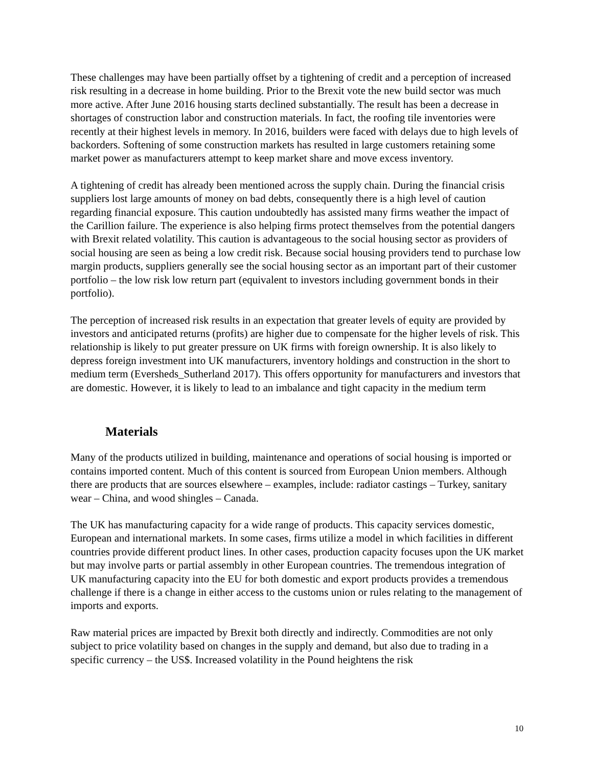These challenges may have been partially offset by a tightening of credit and a perception of increased risk resulting in a decrease in home building. Prior to the Brexit vote the new build sector was much more active. After June 2016 housing starts declined substantially. The result has been a decrease in shortages of construction labor and construction materials. In fact, the roofing tile inventories were recently at their highest levels in memory. In 2016, builders were faced with delays due to high levels of backorders. Softening of some construction markets has resulted in large customers retaining some market power as manufacturers attempt to keep market share and move excess inventory.
A tightening of credit has already been mentioned across the supply chain. During the financial crisis suppliers lost large amounts of money on bad debts, consequently there is a high level of caution regarding financial exposure. This caution undoubtedly has assisted many firms weather the impact of the Carillion failure. The experience is also helping firms protect themselves from the potential dangers with Brexit related volatility. This caution is advantageous to the social housing sector as providers of social housing are seen as being a low credit risk. Because social housing providers tend to purchase low margin products, suppliers generally see the social housing sector as an important part of their customer portfolio – the low risk low return part (equivalent to investors including government bonds in their portfolio).
The perception of increased risk results in an expectation that greater levels of equity are provided by investors and anticipated returns (profits) are higher due to compensate for the higher levels of risk. This relationship is likely to put greater pressure on UK firms with foreign ownership. It is also likely to depress foreign investment into UK manufacturers, inventory holdings and construction in the short to medium term (Eversheds_Sutherland 2017). This offers opportunity for manufacturers and investors that are domestic. However, it is likely to lead to an imbalance and tight capacity in the medium term
Materials
Many of the products utilized in building, maintenance and operations of social housing is imported or contains imported content. Much of this content is sourced from European Union members. Although there are products that are sources elsewhere – examples, include: radiator castings – Turkey, sanitary wear – China, and wood shingles – Canada.
The UK has manufacturing capacity for a wide range of products. This capacity services domestic, European and international markets. In some cases, firms utilize a model in which facilities in different countries provide different product lines. In other cases, production capacity focuses upon the UK market but may involve parts or partial assembly in other European countries. The tremendous integration of UK manufacturing capacity into the EU for both domestic and export products provides a tremendous challenge if there is a change in either access to the customs union or rules relating to the management of imports and exports.
Raw material prices are impacted by Brexit both directly and indirectly. Commodities are not only subject to price volatility based on changes in the supply and demand, but also due to trading in a specific currency – the US$. Increased volatility in the Pound heightens the risk
10